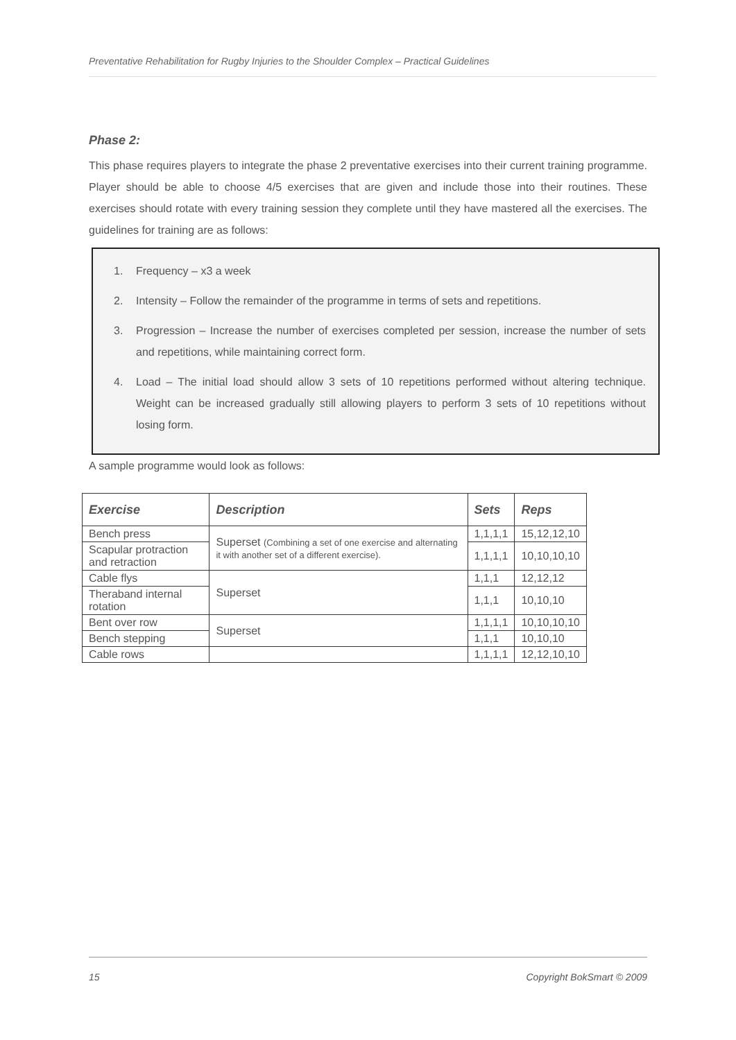Preventative Rehabilitation for Rugby Injuries to the Shoulder Complex – Practical Guidelines
Phase 2:
This phase requires players to integrate the phase 2 preventative exercises into their current training programme. Player should be able to choose 4/5 exercises that are given and include those into their routines. These exercises should rotate with every training session they complete until they have mastered all the exercises. The guidelines for training are as follows:
1. Frequency – x3 a week
2. Intensity – Follow the remainder of the programme in terms of sets and repetitions.
3. Progression – Increase the number of exercises completed per session, increase the number of sets and repetitions, while maintaining correct form.
4. Load – The initial load should allow 3 sets of 10 repetitions performed without altering technique. Weight can be increased gradually still allowing players to perform 3 sets of 10 repetitions without losing form.
A sample programme would look as follows:
| Exercise | Description | Sets | Reps |
| --- | --- | --- | --- |
| Bench press | Superset (Combining a set of one exercise and alternating it with another set of a different exercise). | 1,1,1,1 | 15,12,12,10 |
| Scapular protraction and retraction | | 1,1,1,1 | 10,10,10,10 |
| Cable flys | Superset | 1,1,1 | 12,12,12 |
| Theraband internal rotation | | 1,1,1 | 10,10,10 |
| Bent over row | Superset | 1,1,1,1 | 10,10,10,10 |
| Bench stepping | | 1,1,1 | 10,10,10 |
| Cable rows | | 1,1,1,1 | 12,12,10,10 |
15 Copyright BokSmart © 2009